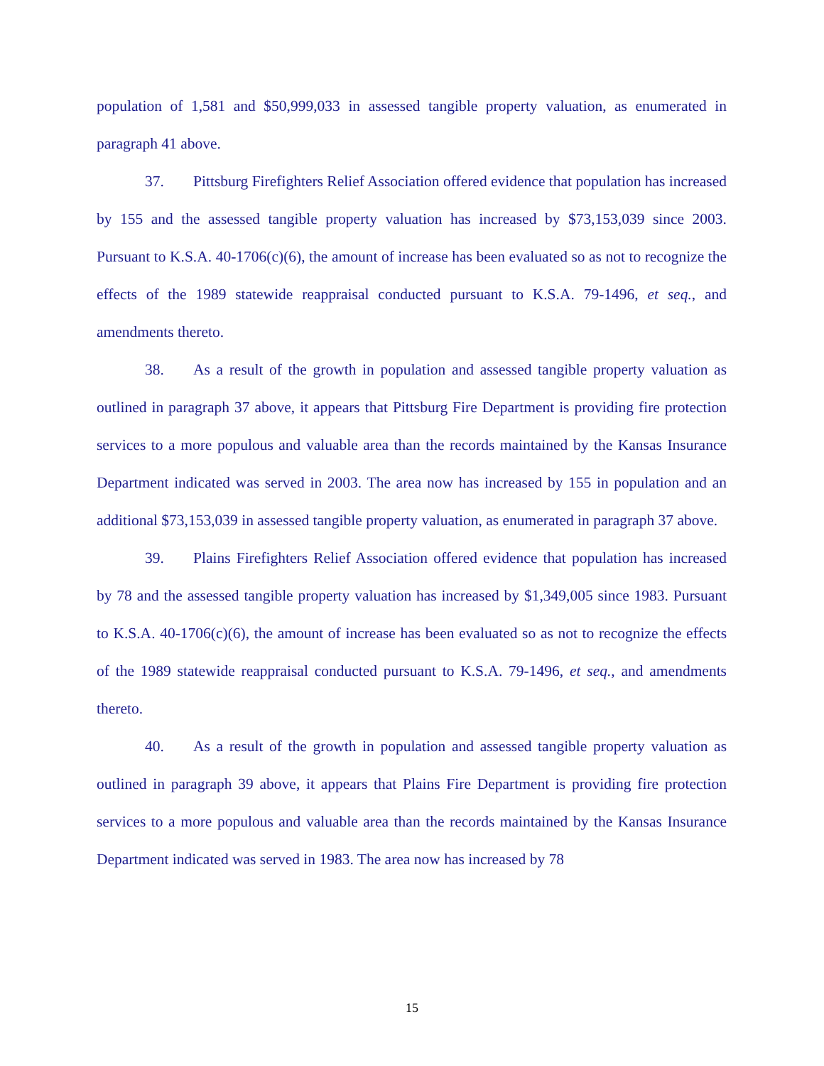population of 1,581 and $50,999,033 in assessed tangible property valuation, as enumerated in paragraph 41 above.
37. Pittsburg Firefighters Relief Association offered evidence that population has increased by 155 and the assessed tangible property valuation has increased by $73,153,039 since 2003. Pursuant to K.S.A. 40-1706(c)(6), the amount of increase has been evaluated so as not to recognize the effects of the 1989 statewide reappraisal conducted pursuant to K.S.A. 79-1496, et seq., and amendments thereto.
38. As a result of the growth in population and assessed tangible property valuation as outlined in paragraph 37 above, it appears that Pittsburg Fire Department is providing fire protection services to a more populous and valuable area than the records maintained by the Kansas Insurance Department indicated was served in 2003. The area now has increased by 155 in population and an additional $73,153,039 in assessed tangible property valuation, as enumerated in paragraph 37 above.
39. Plains Firefighters Relief Association offered evidence that population has increased by 78 and the assessed tangible property valuation has increased by $1,349,005 since 1983. Pursuant to K.S.A. 40-1706(c)(6), the amount of increase has been evaluated so as not to recognize the effects of the 1989 statewide reappraisal conducted pursuant to K.S.A. 79-1496, et seq., and amendments thereto.
40. As a result of the growth in population and assessed tangible property valuation as outlined in paragraph 39 above, it appears that Plains Fire Department is providing fire protection services to a more populous and valuable area than the records maintained by the Kansas Insurance Department indicated was served in 1983. The area now has increased by 78
15